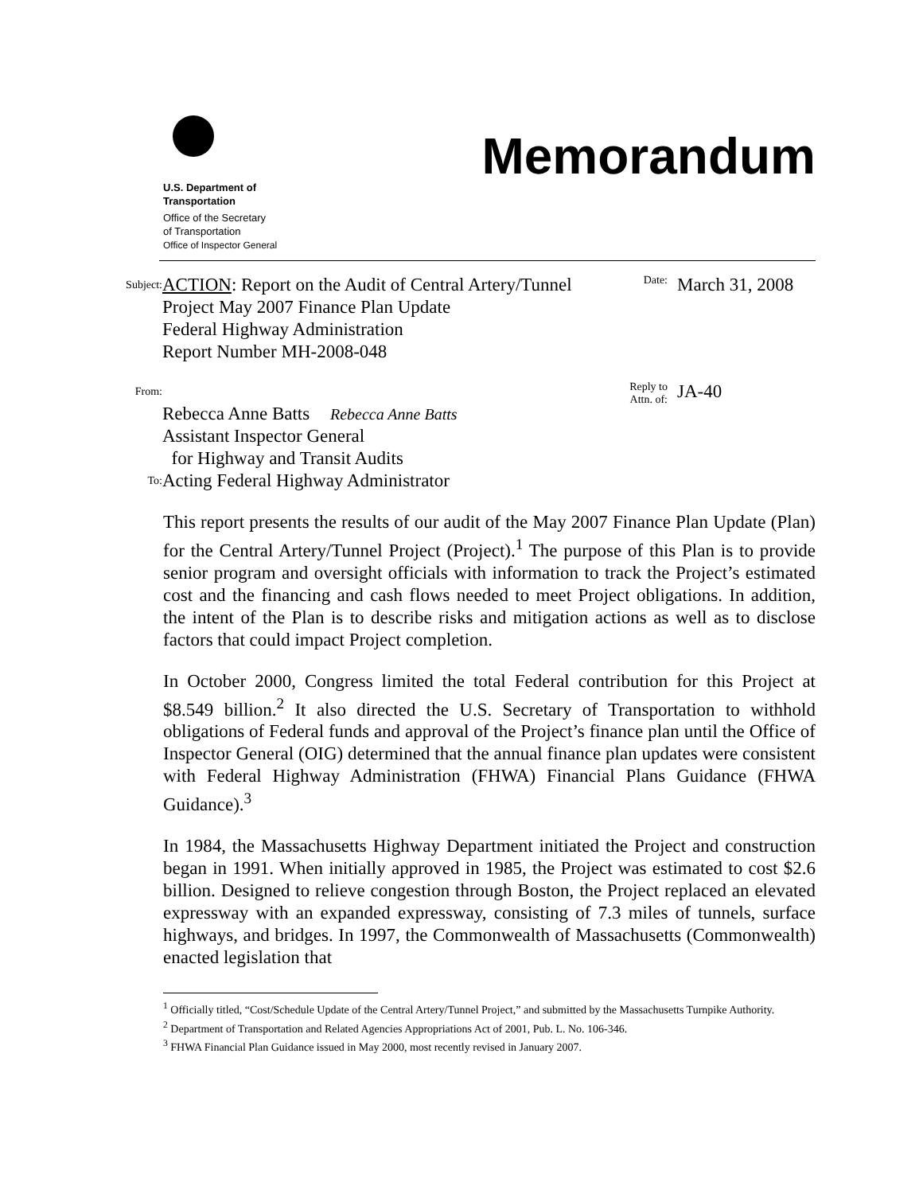U.S. Department of
Transportation
Office of the Secretary
of Transportation
Office of Inspector General
Memorandum
Subject:
ACTION: Report on the Audit of Central Artery/Tunnel Project May 2007 Finance Plan Update
Federal Highway Administration
Report Number MH-2008-048
Date:
March 31, 2008
From:
Rebecca Anne Batts Rebecca Anne Batts
Assistant Inspector General
for Highway and Transit Audits
Reply to
Attn. of:
JA-40
To:
Acting Federal Highway Administrator
This report presents the results of our audit of the May 2007 Finance Plan Update (Plan) for the Central Artery/Tunnel Project (Project).<sup>1</sup> The purpose of this Plan is to provide senior program and oversight officials with information to track the Project’s estimated cost and the financing and cash flows needed to meet Project obligations. In addition, the intent of the Plan is to describe risks and mitigation actions as well as to disclose factors that could impact Project completion.
In October 2000, Congress limited the total Federal contribution for this Project at $8.549 billion.<sup>2</sup> It also directed the U.S. Secretary of Transportation to withhold obligations of Federal funds and approval of the Project’s finance plan until the Office of Inspector General (OIG) determined that the annual finance plan updates were consistent with Federal Highway Administration (FHWA) Financial Plans Guidance (FHWA Guidance).<sup>3</sup>
In 1984, the Massachusetts Highway Department initiated the Project and construction began in 1991. When initially approved in 1985, the Project was estimated to cost $2.6 billion. Designed to relieve congestion through Boston, the Project replaced an elevated expressway with an expanded expressway, consisting of 7.3 miles of tunnels, surface highways, and bridges. In 1997, the Commonwealth of Massachusetts (Commonwealth) enacted legislation that
<sup>1</sup> Officially titled, “Cost/Schedule Update of the Central Artery/Tunnel Project,” and submitted by the Massachusetts Turnpike Authority.
<sup>2</sup> Department of Transportation and Related Agencies Appropriations Act of 2001, Pub. L. No. 106-346.
<sup>3</sup> FHWA Financial Plan Guidance issued in May 2000, most recently revised in January 2007.